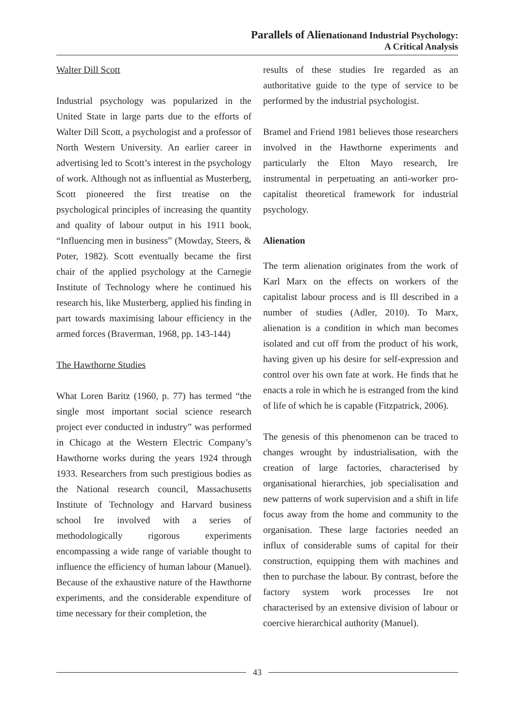Parallels of Alienationand Industrial Psychology:
A Critical Analysis
Walter Dill Scott
Industrial psychology was popularized in the United State in large parts due to the efforts of Walter Dill Scott, a psychologist and a professor of North Western University. An earlier career in advertising led to Scott’s interest in the psychology of work. Although not as influential as Musterberg, Scott pioneered the first treatise on the psychological principles of increasing the quantity and quality of labour output in his 1911 book, “Influencing men in business” (Mowday, Steers, & Poter, 1982). Scott eventually became the first chair of the applied psychology at the Carnegie Institute of Technology where he continued his research his, like Musterberg, applied his finding in part towards maximising labour efficiency in the armed forces (Braverman, 1968, pp. 143-144)
The Hawthorne Studies
What Loren Baritz (1960, p. 77) has termed “the single most important social science research project ever conducted in industry” was performed in Chicago at the Western Electric Company’s Hawthorne works during the years 1924 through 1933. Researchers from such prestigious bodies as the National research council, Massachusetts Institute of Technology and Harvard business school Ire involved with a series of methodologically rigorous experiments encompassing a wide range of variable thought to influence the efficiency of human labour (Manuel). Because of the exhaustive nature of the Hawthorne experiments, and the considerable expenditure of time necessary for their completion, the
results of these studies Ire regarded as an authoritative guide to the type of service to be performed by the industrial psychologist.
Bramel and Friend 1981 believes those researchers involved in the Hawthorne experiments and particularly the Elton Mayo research, Ire instrumental in perpetuating an anti-worker pro-capitalist theoretical framework for industrial psychology.
Alienation
The term alienation originates from the work of Karl Marx on the effects on workers of the capitalist labour process and is Ill described in a number of studies (Adler, 2010). To Marx, alienation is a condition in which man becomes isolated and cut off from the product of his work, having given up his desire for self-expression and control over his own fate at work. He finds that he enacts a role in which he is estranged from the kind of life of which he is capable (Fitzpatrick, 2006).
The genesis of this phenomenon can be traced to changes wrought by industrialisation, with the creation of large factories, characterised by organisational hierarchies, job specialisation and new patterns of work supervision and a shift in life focus away from the home and community to the organisation. These large factories needed an influx of considerable sums of capital for their construction, equipping them with machines and then to purchase the labour. By contrast, before the factory system work processes Ire not characterised by an extensive division of labour or coercive hierarchical authority (Manuel).
43